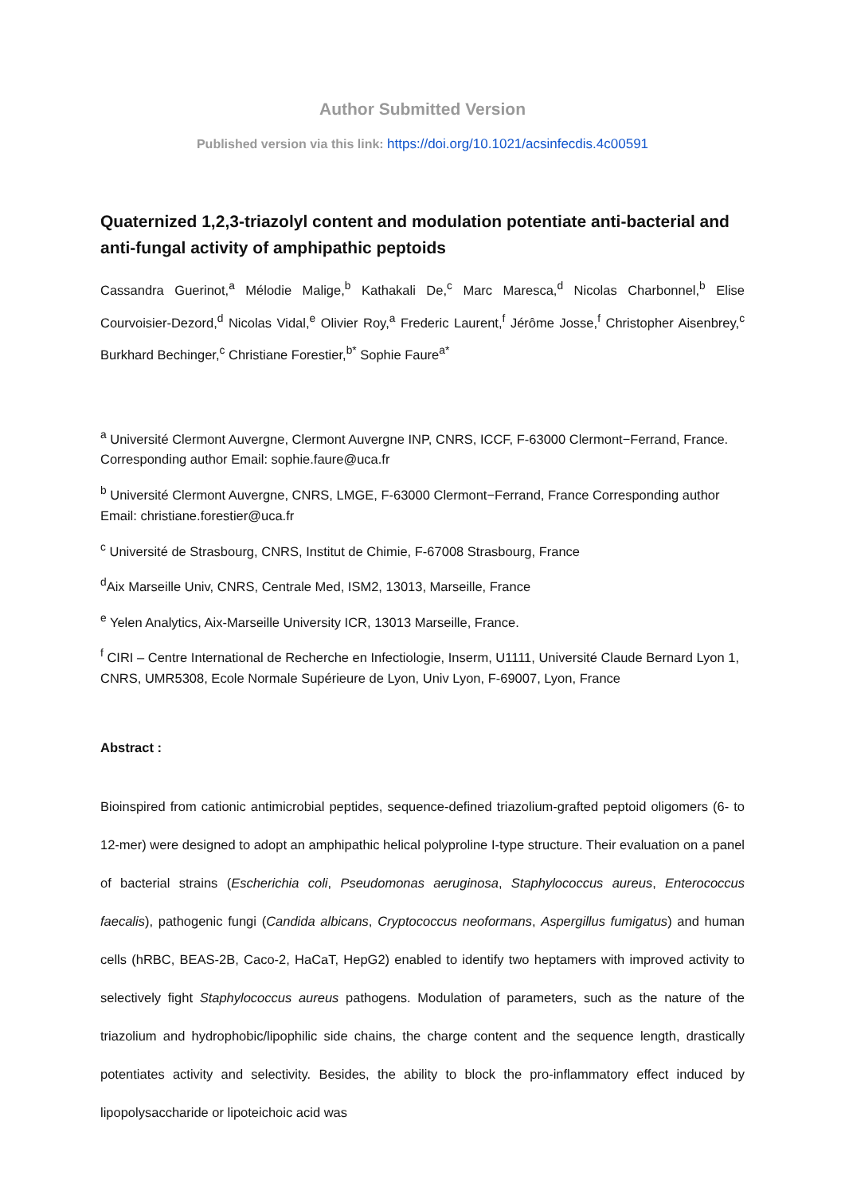Author Submitted Version
Published version via this link: https://doi.org/10.1021/acsinfecdis.4c00591
Quaternized 1,2,3-triazolyl content and modulation potentiate anti-bacterial and anti-fungal activity of amphipathic peptoids
Cassandra Guerinot,<sup>a</sup> Mélodie Malige,<sup>b</sup> Kathakali De,<sup>c</sup> Marc Maresca,<sup>d</sup> Nicolas Charbonnel,<sup>b</sup> Elise Courvoisier-Dezord,<sup>d</sup> Nicolas Vidal,<sup>e</sup> Olivier Roy,<sup>a</sup> Frederic Laurent,<sup>f</sup> Jérôme Josse,<sup>f</sup> Christopher Aisenbrey,<sup>c</sup> Burkhard Bechinger,<sup>c</sup> Christiane Forestier,<sup>b*</sup> Sophie Faure<sup>a*</sup>
<sup>a</sup> Université Clermont Auvergne, Clermont Auvergne INP, CNRS, ICCF, F-63000 Clermont−Ferrand, France. Corresponding author Email: sophie.faure@uca.fr
<sup>b</sup> Université Clermont Auvergne, CNRS, LMGE, F-63000 Clermont−Ferrand, France Corresponding author Email: christiane.forestier@uca.fr
<sup>c</sup> Université de Strasbourg, CNRS, Institut de Chimie, F-67008 Strasbourg, France
<sup>d</sup> Aix Marseille Univ, CNRS, Centrale Med, ISM2, 13013, Marseille, France
<sup>e</sup> Yelen Analytics, Aix-Marseille University ICR, 13013 Marseille, France.
<sup>f</sup> CIRI – Centre International de Recherche en Infectiologie, Inserm, U1111, Université Claude Bernard Lyon 1, CNRS, UMR5308, Ecole Normale Supérieure de Lyon, Univ Lyon, F-69007, Lyon, France
Abstract :
Bioinspired from cationic antimicrobial peptides, sequence-defined triazolium-grafted peptoid oligomers (6- to 12-mer) were designed to adopt an amphipathic helical polyproline I-type structure. Their evaluation on a panel of bacterial strains (Escherichia coli, Pseudomonas aeruginosa, Staphylococcus aureus, Enterococcus faecalis), pathogenic fungi (Candida albicans, Cryptococcus neoformans, Aspergillus fumigatus) and human cells (hRBC, BEAS-2B, Caco-2, HaCaT, HepG2) enabled to identify two heptamers with improved activity to selectively fight Staphylococcus aureus pathogens. Modulation of parameters, such as the nature of the triazolium and hydrophobic/lipophilic side chains, the charge content and the sequence length, drastically potentiates activity and selectivity. Besides, the ability to block the pro-inflammatory effect induced by lipopolysaccharide or lipoteichoic acid was